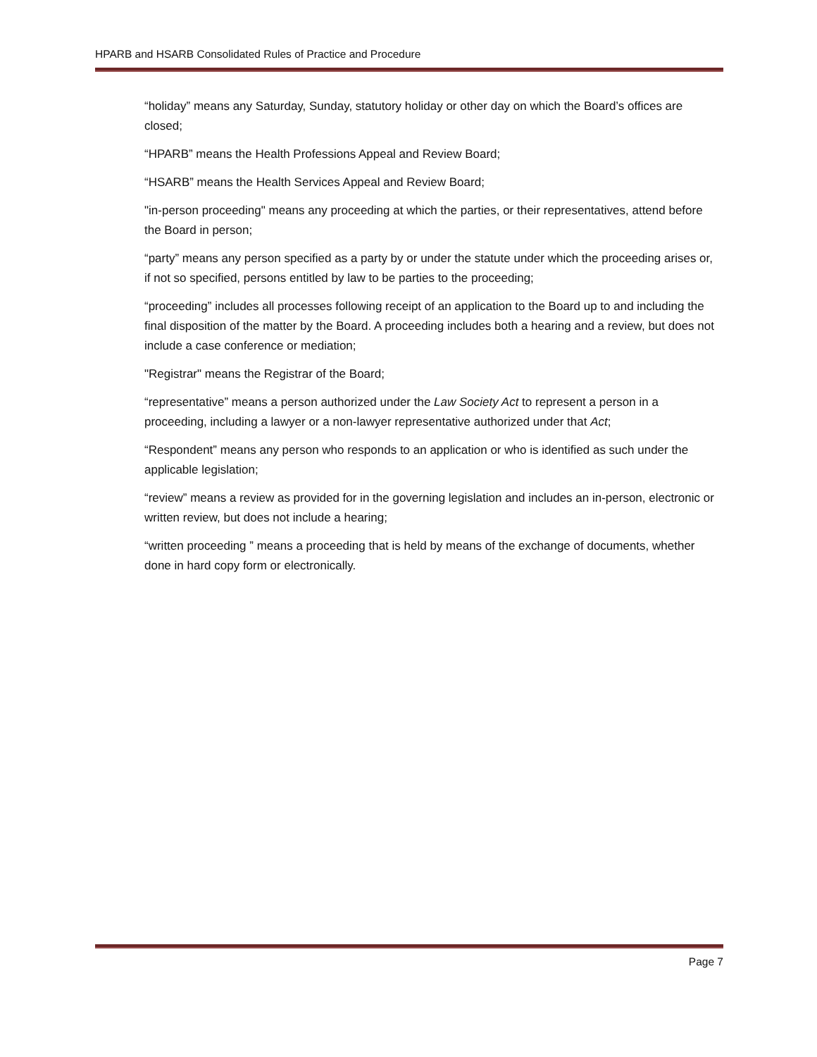HPARB and HSARB Consolidated Rules of Practice and Procedure
“holiday” means any Saturday, Sunday, statutory holiday or other day on which the Board’s offices are closed;
“HPARB” means the Health Professions Appeal and Review Board;
“HSARB” means the Health Services Appeal and Review Board;
"in-person proceeding" means any proceeding at which the parties, or their representatives, attend before the Board in person;
“party” means any person specified as a party by or under the statute under which the proceeding arises or, if not so specified, persons entitled by law to be parties to the proceeding;
“proceeding” includes all processes following receipt of an application to the Board up to and including the final disposition of the matter by the Board. A proceeding includes both a hearing and a review, but does not include a case conference or mediation;
"Registrar" means the Registrar of the Board;
“representative” means a person authorized under the Law Society Act to represent a person in a proceeding, including a lawyer or a non-lawyer representative authorized under that Act;
“Respondent” means any person who responds to an application or who is identified as such under the applicable legislation;
“review” means a review as provided for in the governing legislation and includes an in-person, electronic or written review, but does not include a hearing;
“written proceeding ” means a proceeding that is held by means of the exchange of documents, whether done in hard copy form or electronically.
Page 7